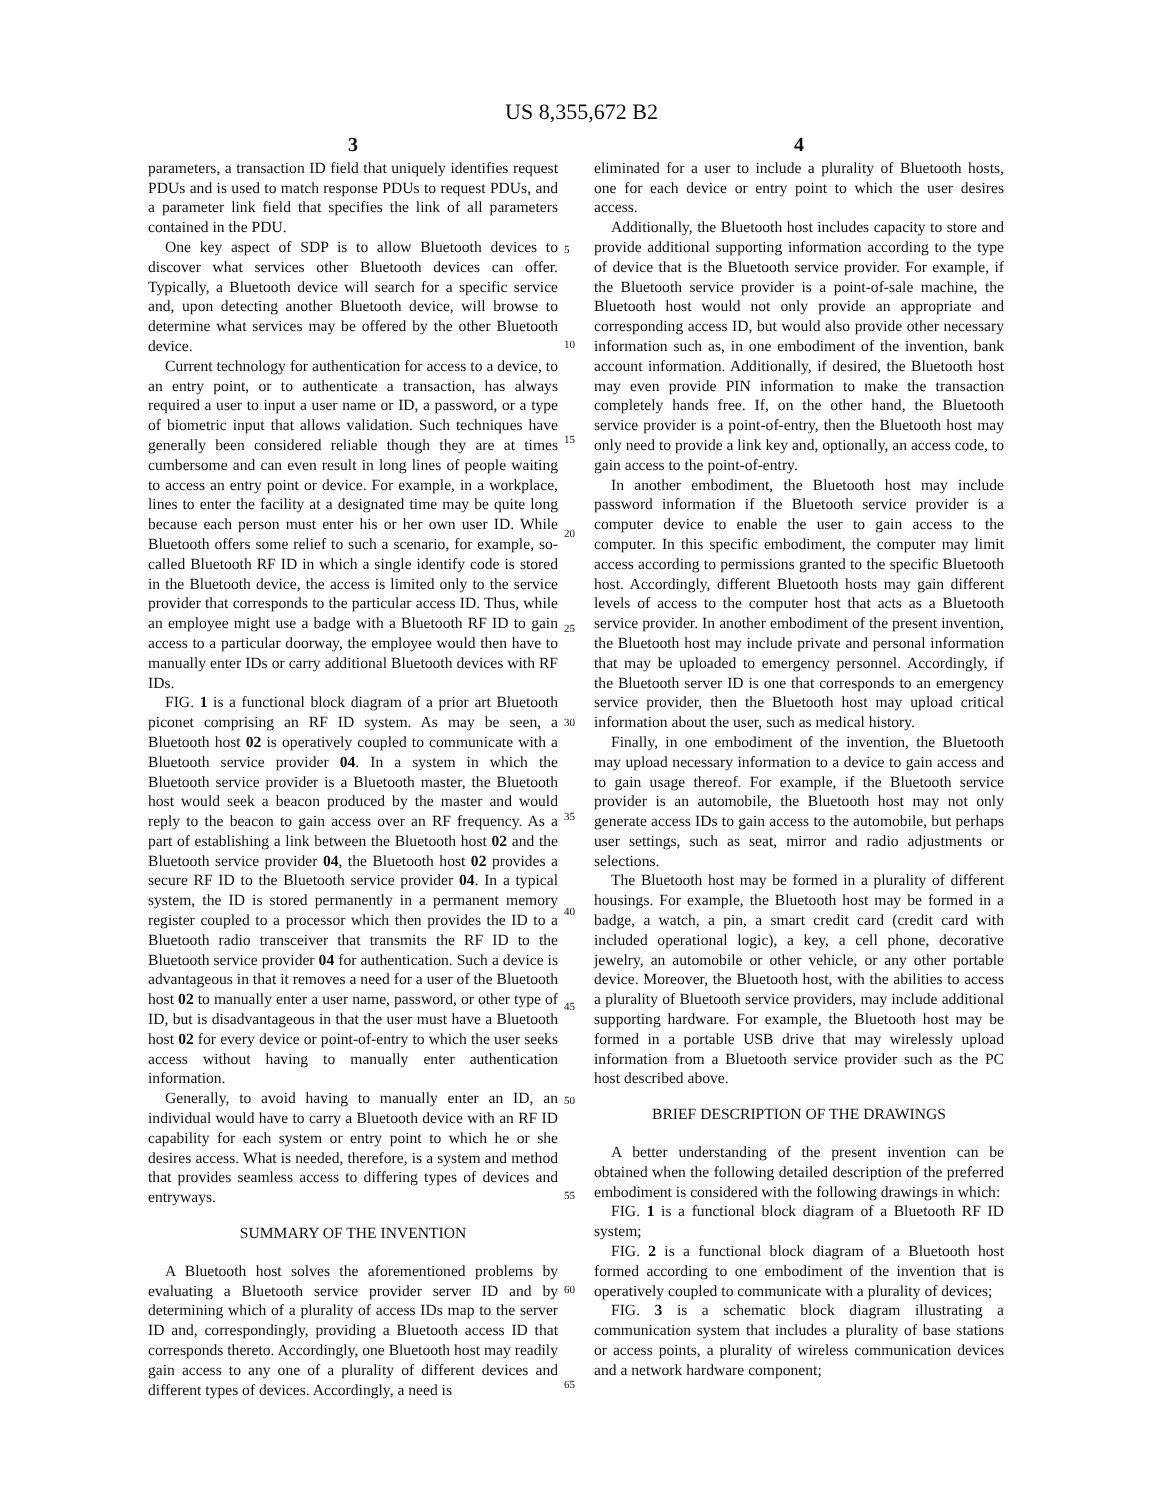US 8,355,672 B2
3
parameters, a transaction ID field that uniquely identifies request PDUs and is used to match response PDUs to request PDUs, and a parameter link field that specifies the link of all parameters contained in the PDU.
One key aspect of SDP is to allow Bluetooth devices to discover what services other Bluetooth devices can offer. Typically, a Bluetooth device will search for a specific service and, upon detecting another Bluetooth device, will browse to determine what services may be offered by the other Bluetooth device.
Current technology for authentication for access to a device, to an entry point, or to authenticate a transaction, has always required a user to input a user name or ID, a password, or a type of biometric input that allows validation. Such techniques have generally been considered reliable though they are at times cumbersome and can even result in long lines of people waiting to access an entry point or device. For example, in a workplace, lines to enter the facility at a designated time may be quite long because each person must enter his or her own user ID. While Bluetooth offers some relief to such a scenario, for example, so-called Bluetooth RF ID in which a single identify code is stored in the Bluetooth device, the access is limited only to the service provider that corresponds to the particular access ID. Thus, while an employee might use a badge with a Bluetooth RF ID to gain access to a particular doorway, the employee would then have to manually enter IDs or carry additional Bluetooth devices with RF IDs.
FIG. 1 is a functional block diagram of a prior art Bluetooth piconet comprising an RF ID system. As may be seen, a Bluetooth host 02 is operatively coupled to communicate with a Bluetooth service provider 04. In a system in which the Bluetooth service provider is a Bluetooth master, the Bluetooth host would seek a beacon produced by the master and would reply to the beacon to gain access over an RF frequency. As a part of establishing a link between the Bluetooth host 02 and the Bluetooth service provider 04, the Bluetooth host 02 provides a secure RF ID to the Bluetooth service provider 04. In a typical system, the ID is stored permanently in a permanent memory register coupled to a processor which then provides the ID to a Bluetooth radio transceiver that transmits the RF ID to the Bluetooth service provider 04 for authentication. Such a device is advantageous in that it removes a need for a user of the Bluetooth host 02 to manually enter a user name, password, or other type of ID, but is disadvantageous in that the user must have a Bluetooth host 02 for every device or point-of-entry to which the user seeks access without having to manually enter authentication information.
Generally, to avoid having to manually enter an ID, an individual would have to carry a Bluetooth device with an RF ID capability for each system or entry point to which he or she desires access. What is needed, therefore, is a system and method that provides seamless access to differing types of devices and entryways.
SUMMARY OF THE INVENTION
A Bluetooth host solves the aforementioned problems by evaluating a Bluetooth service provider server ID and by determining which of a plurality of access IDs map to the server ID and, correspondingly, providing a Bluetooth access ID that corresponds thereto. Accordingly, one Bluetooth host may readily gain access to any one of a plurality of different devices and different types of devices. Accordingly, a need is
5
10
15
20
25
30
35
40
45
50
55
60
65
4
eliminated for a user to include a plurality of Bluetooth hosts, one for each device or entry point to which the user desires access.
Additionally, the Bluetooth host includes capacity to store and provide additional supporting information according to the type of device that is the Bluetooth service provider. For example, if the Bluetooth service provider is a point-of-sale machine, the Bluetooth host would not only provide an appropriate and corresponding access ID, but would also provide other necessary information such as, in one embodiment of the invention, bank account information. Additionally, if desired, the Bluetooth host may even provide PIN information to make the transaction completely hands free. If, on the other hand, the Bluetooth service provider is a point-of-entry, then the Bluetooth host may only need to provide a link key and, optionally, an access code, to gain access to the point-of-entry.
In another embodiment, the Bluetooth host may include password information if the Bluetooth service provider is a computer device to enable the user to gain access to the computer. In this specific embodiment, the computer may limit access according to permissions granted to the specific Bluetooth host. Accordingly, different Bluetooth hosts may gain different levels of access to the computer host that acts as a Bluetooth service provider. In another embodiment of the present invention, the Bluetooth host may include private and personal information that may be uploaded to emergency personnel. Accordingly, if the Bluetooth server ID is one that corresponds to an emergency service provider, then the Bluetooth host may upload critical information about the user, such as medical history.
Finally, in one embodiment of the invention, the Bluetooth may upload necessary information to a device to gain access and to gain usage thereof. For example, if the Bluetooth service provider is an automobile, the Bluetooth host may not only generate access IDs to gain access to the automobile, but perhaps user settings, such as seat, mirror and radio adjustments or selections.
The Bluetooth host may be formed in a plurality of different housings. For example, the Bluetooth host may be formed in a badge, a watch, a pin, a smart credit card (credit card with included operational logic), a key, a cell phone, decorative jewelry, an automobile or other vehicle, or any other portable device. Moreover, the Bluetooth host, with the abilities to access a plurality of Bluetooth service providers, may include additional supporting hardware. For example, the Bluetooth host may be formed in a portable USB drive that may wirelessly upload information from a Bluetooth service provider such as the PC host described above.
BRIEF DESCRIPTION OF THE DRAWINGS
A better understanding of the present invention can be obtained when the following detailed description of the preferred embodiment is considered with the following drawings in which:
FIG. 1 is a functional block diagram of a Bluetooth RF ID system;
FIG. 2 is a functional block diagram of a Bluetooth host formed according to one embodiment of the invention that is operatively coupled to communicate with a plurality of devices;
FIG. 3 is a schematic block diagram illustrating a communication system that includes a plurality of base stations or access points, a plurality of wireless communication devices and a network hardware component;